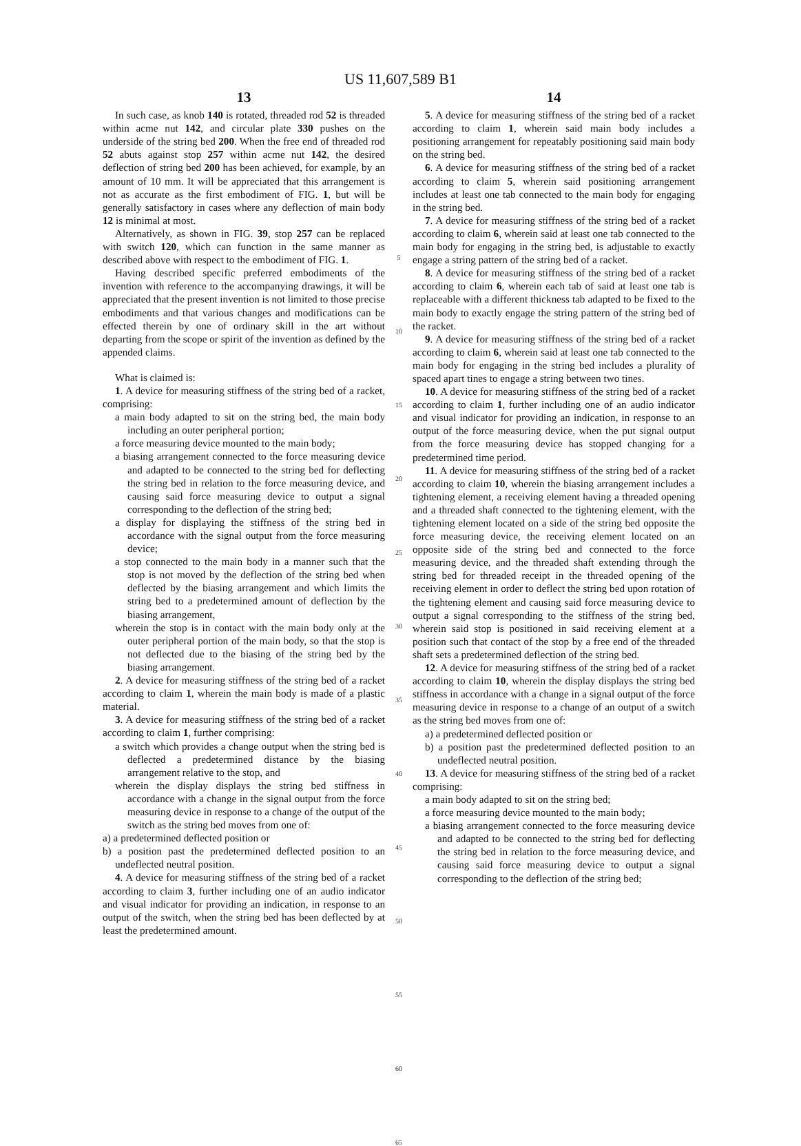US 11,607,589 B1
13
In such case, as knob 140 is rotated, threaded rod 52 is threaded within acme nut 142, and circular plate 330 pushes on the underside of the string bed 200. When the free end of threaded rod 52 abuts against stop 257 within acme nut 142, the desired deflection of string bed 200 has been achieved, for example, by an amount of 10 mm. It will be appreciated that this arrangement is not as accurate as the first embodiment of FIG. 1, but will be generally satisfactory in cases where any deflection of main body 12 is minimal at most.
Alternatively, as shown in FIG. 39, stop 257 can be replaced with switch 120, which can function in the same manner as described above with respect to the embodiment of FIG. 1.
Having described specific preferred embodiments of the invention with reference to the accompanying drawings, it will be appreciated that the present invention is not limited to those precise embodiments and that various changes and modifications can be effected therein by one of ordinary skill in the art without departing from the scope or spirit of the invention as defined by the appended claims.
What is claimed is:
1. A device for measuring stiffness of the string bed of a racket, comprising:
a main body adapted to sit on the string bed, the main body including an outer peripheral portion;
a force measuring device mounted to the main body;
a biasing arrangement connected to the force measuring device and adapted to be connected to the string bed for deflecting the string bed in relation to the force measuring device, and causing said force measuring device to output a signal corresponding to the deflection of the string bed;
a display for displaying the stiffness of the string bed in accordance with the signal output from the force measuring device;
a stop connected to the main body in a manner such that the stop is not moved by the deflection of the string bed when deflected by the biasing arrangement and which limits the string bed to a predetermined amount of deflection by the biasing arrangement,
wherein the stop is in contact with the main body only at the outer peripheral portion of the main body, so that the stop is not deflected due to the biasing of the string bed by the biasing arrangement.
2. A device for measuring stiffness of the string bed of a racket according to claim 1, wherein the main body is made of a plastic material.
3. A device for measuring stiffness of the string bed of a racket according to claim 1, further comprising:
a switch which provides a change output when the string bed is deflected a predetermined distance by the biasing arrangement relative to the stop, and
wherein the display displays the string bed stiffness in accordance with a change in the signal output from the force measuring device in response to a change of the output of the switch as the string bed moves from one of:
a) a predetermined deflected position or
b) a position past the predetermined deflected position to an undeflected neutral position.
4. A device for measuring stiffness of the string bed of a racket according to claim 3, further including one of an audio indicator and visual indicator for providing an indication, in response to an output of the switch, when the string bed has been deflected by at least the predetermined amount.
5
10
15
20
25
30
35
40
45
50
55
60
65
14
5. A device for measuring stiffness of the string bed of a racket according to claim 1, wherein said main body includes a positioning arrangement for repeatably positioning said main body on the string bed.
6. A device for measuring stiffness of the string bed of a racket according to claim 5, wherein said positioning arrangement includes at least one tab connected to the main body for engaging in the string bed.
7. A device for measuring stiffness of the string bed of a racket according to claim 6, wherein said at least one tab connected to the main body for engaging in the string bed, is adjustable to exactly engage a string pattern of the string bed of a racket.
8. A device for measuring stiffness of the string bed of a racket according to claim 6, wherein each tab of said at least one tab is replaceable with a different thickness tab adapted to be fixed to the main body to exactly engage the string pattern of the string bed of the racket.
9. A device for measuring stiffness of the string bed of a racket according to claim 6, wherein said at least one tab connected to the main body for engaging in the string bed includes a plurality of spaced apart tines to engage a string between two tines.
10. A device for measuring stiffness of the string bed of a racket according to claim 1, further including one of an audio indicator and visual indicator for providing an indication, in response to an output of the force measuring device, when the put signal output from the force measuring device has stopped changing for a predetermined time period.
11. A device for measuring stiffness of the string bed of a racket according to claim 10, wherein the biasing arrangement includes a tightening element, a receiving element having a threaded opening and a threaded shaft connected to the tightening element, with the tightening element located on a side of the string bed opposite the force measuring device, the receiving element located on an opposite side of the string bed and connected to the force measuring device, and the threaded shaft extending through the string bed for threaded receipt in the threaded opening of the receiving element in order to deflect the string bed upon rotation of the tightening element and causing said force measuring device to output a signal corresponding to the stiffness of the string bed, wherein said stop is positioned in said receiving element at a position such that contact of the stop by a free end of the threaded shaft sets a predetermined deflection of the string bed.
12. A device for measuring stiffness of the string bed of a racket according to claim 10, wherein the display displays the string bed stiffness in accordance with a change in a signal output of the force measuring device in response to a change of an output of a switch as the string bed moves from one of:
a) a predetermined deflected position or
b) a position past the predetermined deflected position to an undeflected neutral position.
13. A device for measuring stiffness of the string bed of a racket comprising:
a main body adapted to sit on the string bed;
a force measuring device mounted to the main body;
a biasing arrangement connected to the force measuring device and adapted to be connected to the string bed for deflecting the string bed in relation to the force measuring device, and causing said force measuring device to output a signal corresponding to the deflection of the string bed;